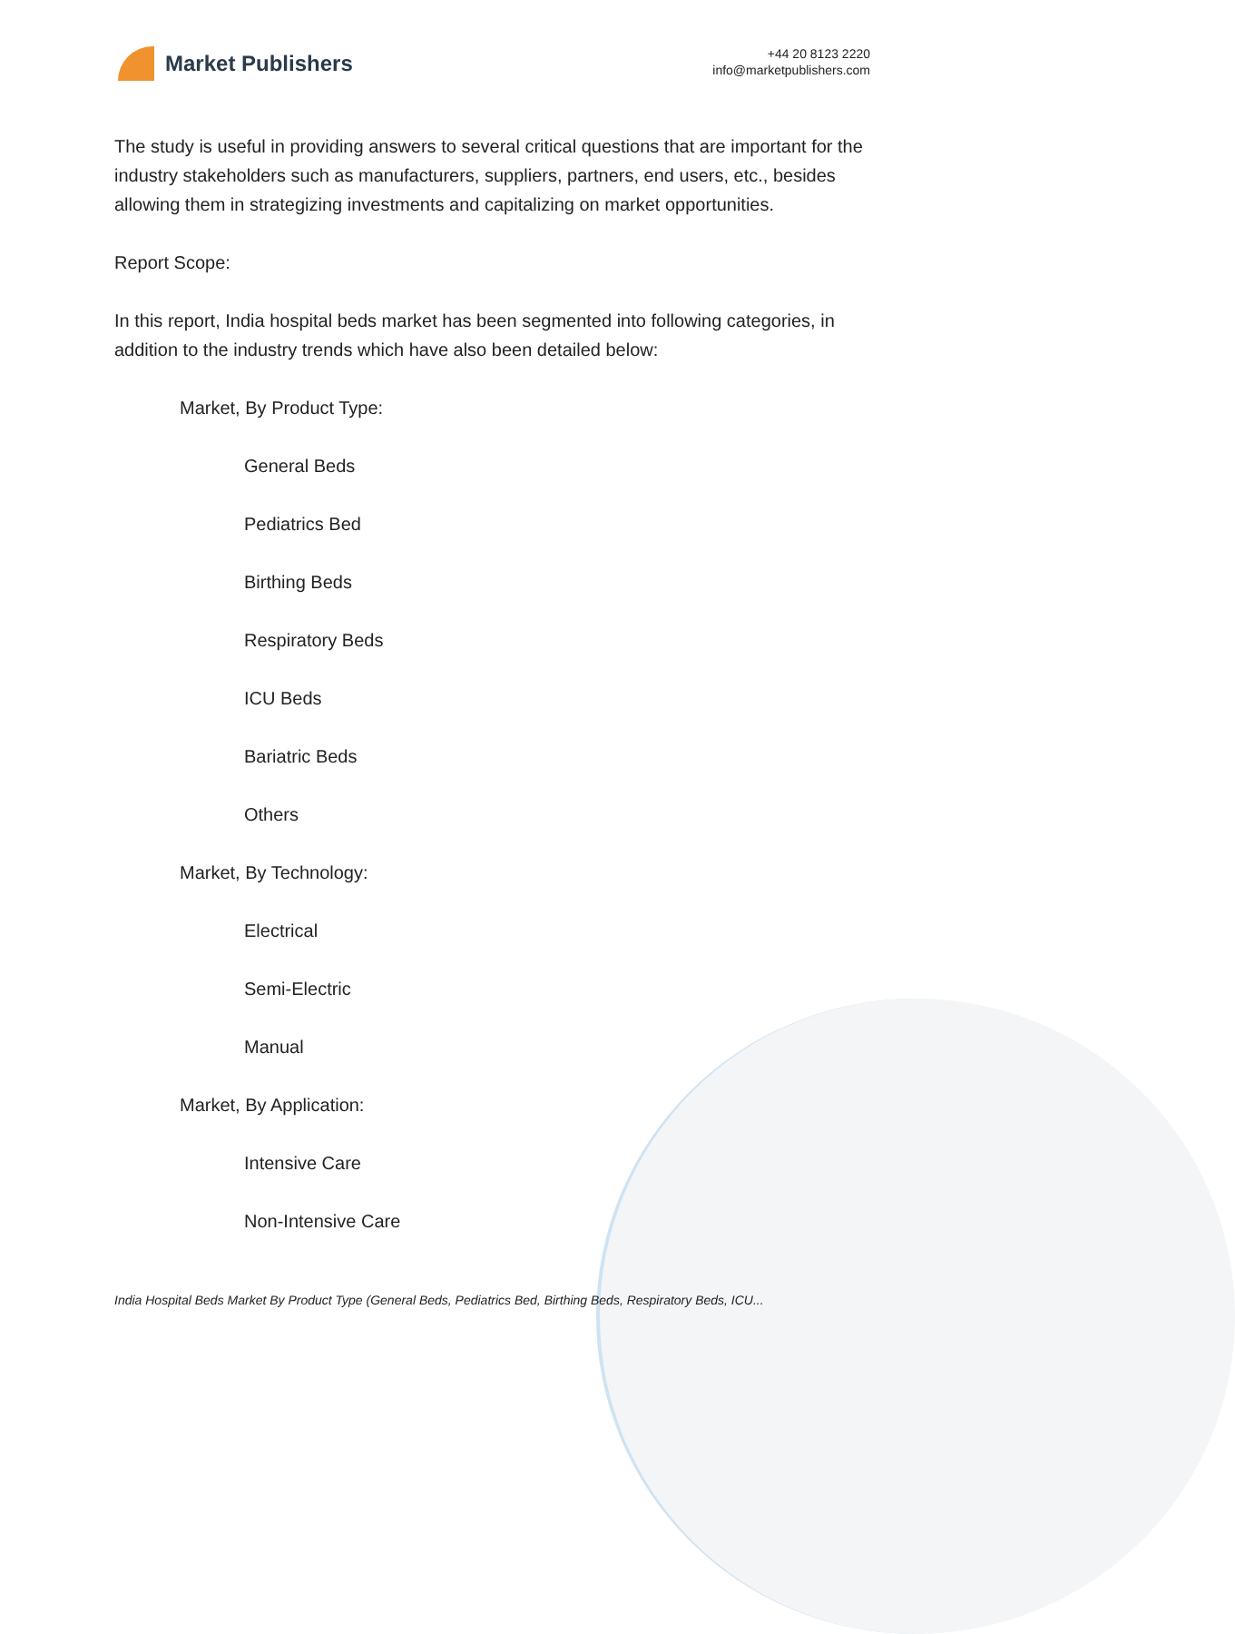Market Publishers
+44 20 8123 2220
info@marketpublishers.com
The study is useful in providing answers to several critical questions that are important for the industry stakeholders such as manufacturers, suppliers, partners, end users, etc., besides allowing them in strategizing investments and capitalizing on market opportunities.
Report Scope:
In this report, India hospital beds market has been segmented into following categories, in addition to the industry trends which have also been detailed below:
Market, By Product Type:
General Beds
Pediatrics Bed
Birthing Beds
Respiratory Beds
ICU Beds
Bariatric Beds
Others
Market, By Technology:
Electrical
Semi-Electric
Manual
Market, By Application:
Intensive Care
Non-Intensive Care
India Hospital Beds Market By Product Type (General Beds, Pediatrics Bed, Birthing Beds, Respiratory Beds, ICU...